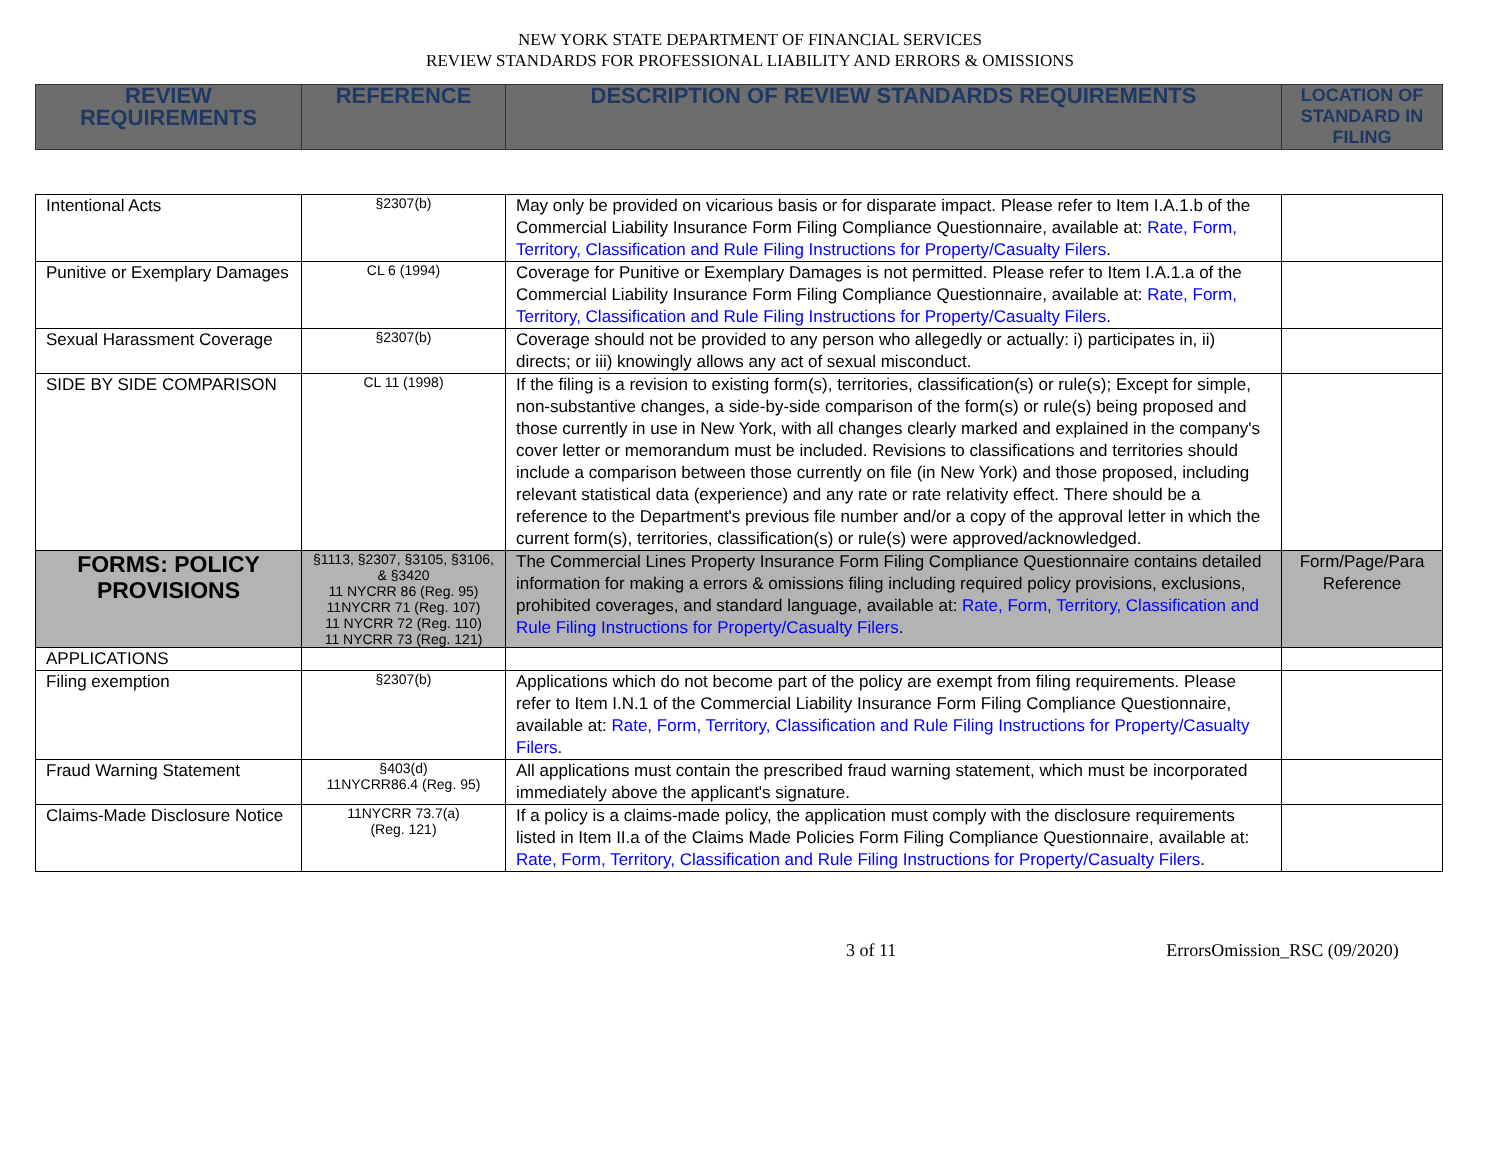NEW YORK STATE DEPARTMENT OF FINANCIAL SERVICES
REVIEW STANDARDS FOR PROFESSIONAL LIABILITY AND ERRORS & OMISSIONS
| REVIEW REQUIREMENTS | REFERENCE | DESCRIPTION OF REVIEW STANDARDS REQUIREMENTS | LOCATION OF STANDARD IN FILING |
| --- | --- | --- | --- |
| Intentional Acts | §2307(b) | May only be provided on vicarious basis or for disparate impact. Please refer to Item I.A.1.b of the Commercial Liability Insurance Form Filing Compliance Questionnaire, available at: Rate, Form, Territory, Classification and Rule Filing Instructions for Property/Casualty Filers . | |
| Punitive or Exemplary Damages | CL 6 (1994) | Coverage for Punitive or Exemplary Damages is not permitted. Please refer to Item I.A.1.a of the Commercial Liability Insurance Form Filing Compliance Questionnaire, available at: Rate, Form, Territory, Classification and Rule Filing Instructions for Property/Casualty Filers . | |
| Sexual Harassment Coverage | §2307(b) | Coverage should not be provided to any person who allegedly or actually: i) participates in, ii) directs; or iii) knowingly allows any act of sexual misconduct. | |
| SIDE BY SIDE COMPARISON | CL 11 (1998) | If the filing is a revision to existing form(s), territories, classification(s) or rule(s); Except for simple, non-substantive changes, a side-by-side comparison of the form(s) or rule(s) being proposed and those currently in use in New York, with all changes clearly marked and explained in the company's cover letter or memorandum must be included. Revisions to classifications and territories should include a comparison between those currently on file (in New York) and those proposed, including relevant statistical data (experience) and any rate or rate relativity effect. There should be a reference to the Department's previous file number and/or a copy of the approval letter in which the current form(s), territories, classification(s) or rule(s) were approved/acknowledged. | |
| FORMS: POLICY PROVISIONS | §1113, §2307, §3105, §3106, & §3420 11 NYCRR 86 (Reg. 95) 11NYCRR 71 (Reg. 107) 11 NYCRR 72 (Reg. 110) 11 NYCRR 73 (Reg. 121) | The Commercial Lines Property Insurance Form Filing Compliance Questionnaire contains detailed information for making a errors & omissions filing including required policy provisions, exclusions, prohibited coverages, and standard language, available at: Rate, Form, Territory, Classification and Rule Filing Instructions for Property/Casualty Filers . | Form/Page/Para Reference |
| APPLICATIONS | | | |
| Filing exemption | §2307(b) | Applications which do not become part of the policy are exempt from filing requirements. Please refer to Item I.N.1 of the Commercial Liability Insurance Form Filing Compliance Questionnaire, available at: Rate, Form, Territory, Classification and Rule Filing Instructions for Property/Casualty Filers . | |
| Fraud Warning Statement | §403(d) 11NYCRR86.4 (Reg. 95) | All applications must contain the prescribed fraud warning statement, which must be incorporated immediately above the applicant's signature. | |
| Claims-Made Disclosure Notice | 11NYCRR 73.7(a) (Reg. 121) | If a policy is a claims-made policy, the application must comply with the disclosure requirements listed in Item II.a of the Claims Made Policies Form Filing Compliance Questionnaire, available at: Rate, Form, Territory, Classification and Rule Filing Instructions for Property/Casualty Filers . | |
3 of 11 ErrorsOmission_RSC (09/2020)